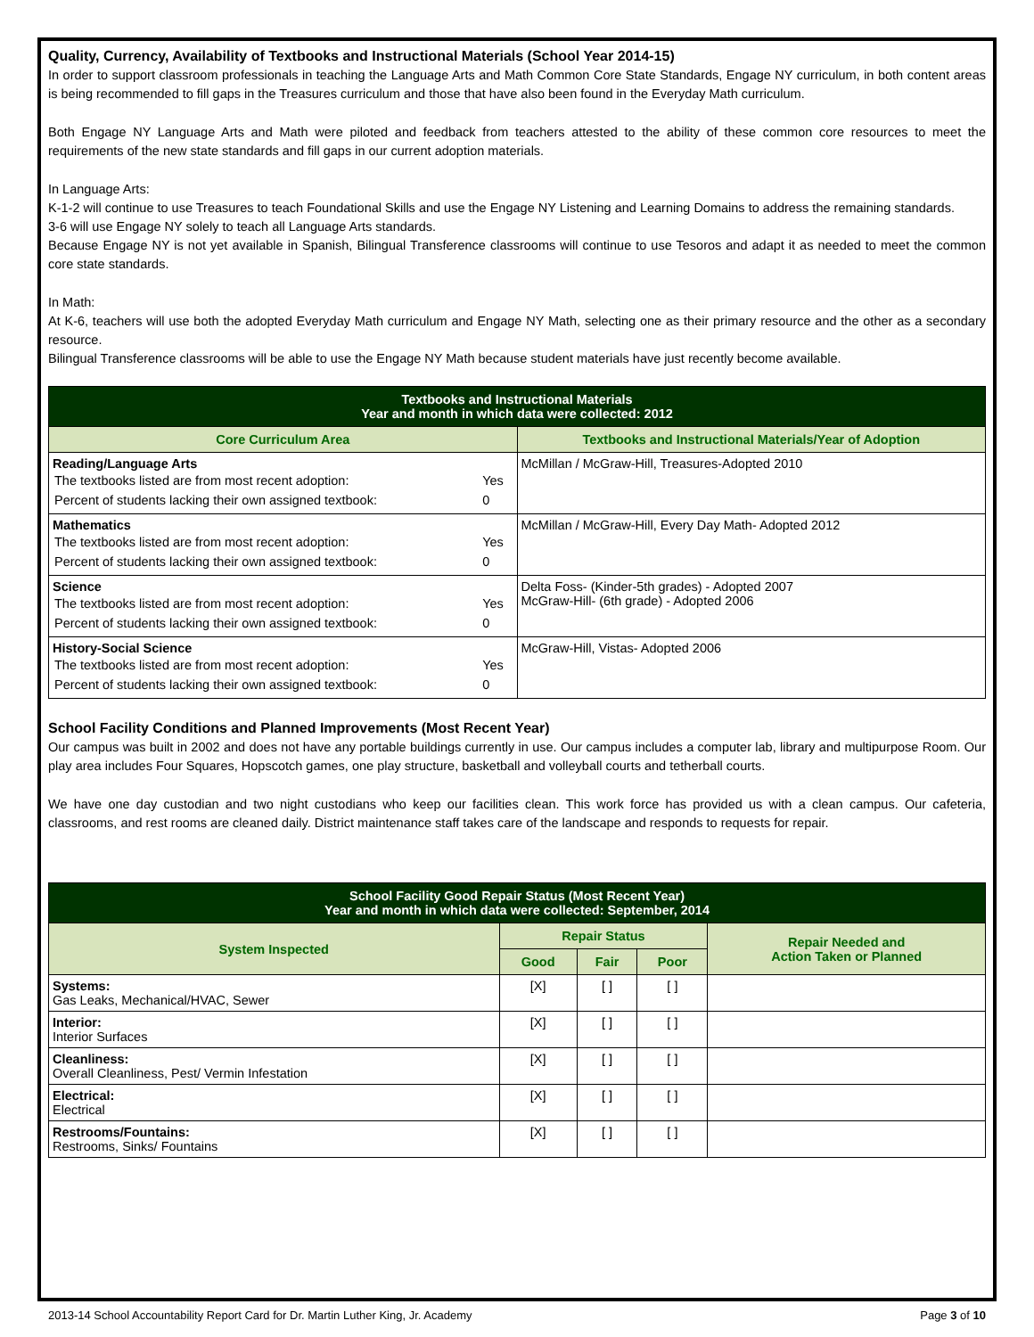Quality, Currency, Availability of Textbooks and Instructional Materials (School Year 2014-15)
In order to support classroom professionals in teaching the Language Arts and Math Common Core State Standards, Engage NY curriculum, in both content areas is being recommended to fill gaps in the Treasures curriculum and those that have also been found in the Everyday Math curriculum.
Both Engage NY Language Arts and Math were piloted and feedback from teachers attested to the ability of these common core resources to meet the requirements of the new state standards and fill gaps in our current adoption materials.
In Language Arts:
K-1-2 will continue to use Treasures to teach Foundational Skills and use the Engage NY Listening and Learning Domains to address the remaining standards.
3-6 will use Engage NY solely to teach all Language Arts standards.
Because Engage NY is not yet available in Spanish, Bilingual Transference classrooms will continue to use Tesoros and adapt it as needed to meet the common core state standards.
In Math:
At K-6, teachers will use both the adopted Everyday Math curriculum and Engage NY Math, selecting one as their primary resource and the other as a secondary resource.
Bilingual Transference classrooms will be able to use the Engage NY Math because student materials have just recently become available.
| Textbooks and Instructional Materials Year and month in which data were collected: 2012 | |
| --- | --- |
| Core Curriculum Area | Textbooks and Instructional Materials/Year of Adoption |
| Reading/Language Arts / The textbooks listed are from most recent adoption: / Yes / / Percent of students lacking their own assigned textbook: / 0 / | McMillan / McGraw-Hill, Treasures-Adopted 2010 |
| Mathematics / The textbooks listed are from most recent adoption: / Yes / / Percent of students lacking their own assigned textbook: / 0 / | McMillan / McGraw-Hill, Every Day Math- Adopted 2012 |
| Science / The textbooks listed are from most recent adoption: / Yes / / Percent of students lacking their own assigned textbook: / 0 / | Delta Foss- (Kinder-5th grades) - Adopted 2007 McGraw-Hill- (6th grade) - Adopted 2006 |
| History-Social Science / The textbooks listed are from most recent adoption: / Yes / / Percent of students lacking their own assigned textbook: / 0 / | McGraw-Hill, Vistas- Adopted 2006 |
School Facility Conditions and Planned Improvements (Most Recent Year)
Our campus was built in 2002 and does not have any portable buildings currently in use. Our campus includes a computer lab, library and multipurpose Room. Our play area includes Four Squares, Hopscotch games, one play structure, basketball and volleyball courts and tetherball courts.
We have one day custodian and two night custodians who keep our facilities clean. This work force has provided us with a clean campus. Our cafeteria, classrooms, and rest rooms are cleaned daily. District maintenance staff takes care of the landscape and responds to requests for repair.
| School Facility Good Repair Status (Most Recent Year) Year and month in which data were collected: September, 2014 | | | | |
| --- | --- | --- | --- | --- |
| System Inspected | Repair Status | | | Repair Needed and Action Taken or Planned |
| | Good | Fair | Poor | |
| Systems: Gas Leaks, Mechanical/HVAC, Sewer | [X] | [ ] | [ ] | |
| Interior: Interior Surfaces | [X] | [ ] | [ ] | |
| Cleanliness: Overall Cleanliness, Pest/ Vermin Infestation | [X] | [ ] | [ ] | |
| Electrical: Electrical | [X] | [ ] | [ ] | |
| Restrooms/Fountains: Restrooms, Sinks/ Fountains | [X] | [ ] | [ ] | |
2013-14 School Accountability Report Card for Dr. Martin Luther King, Jr. Academy Page 3 of 10